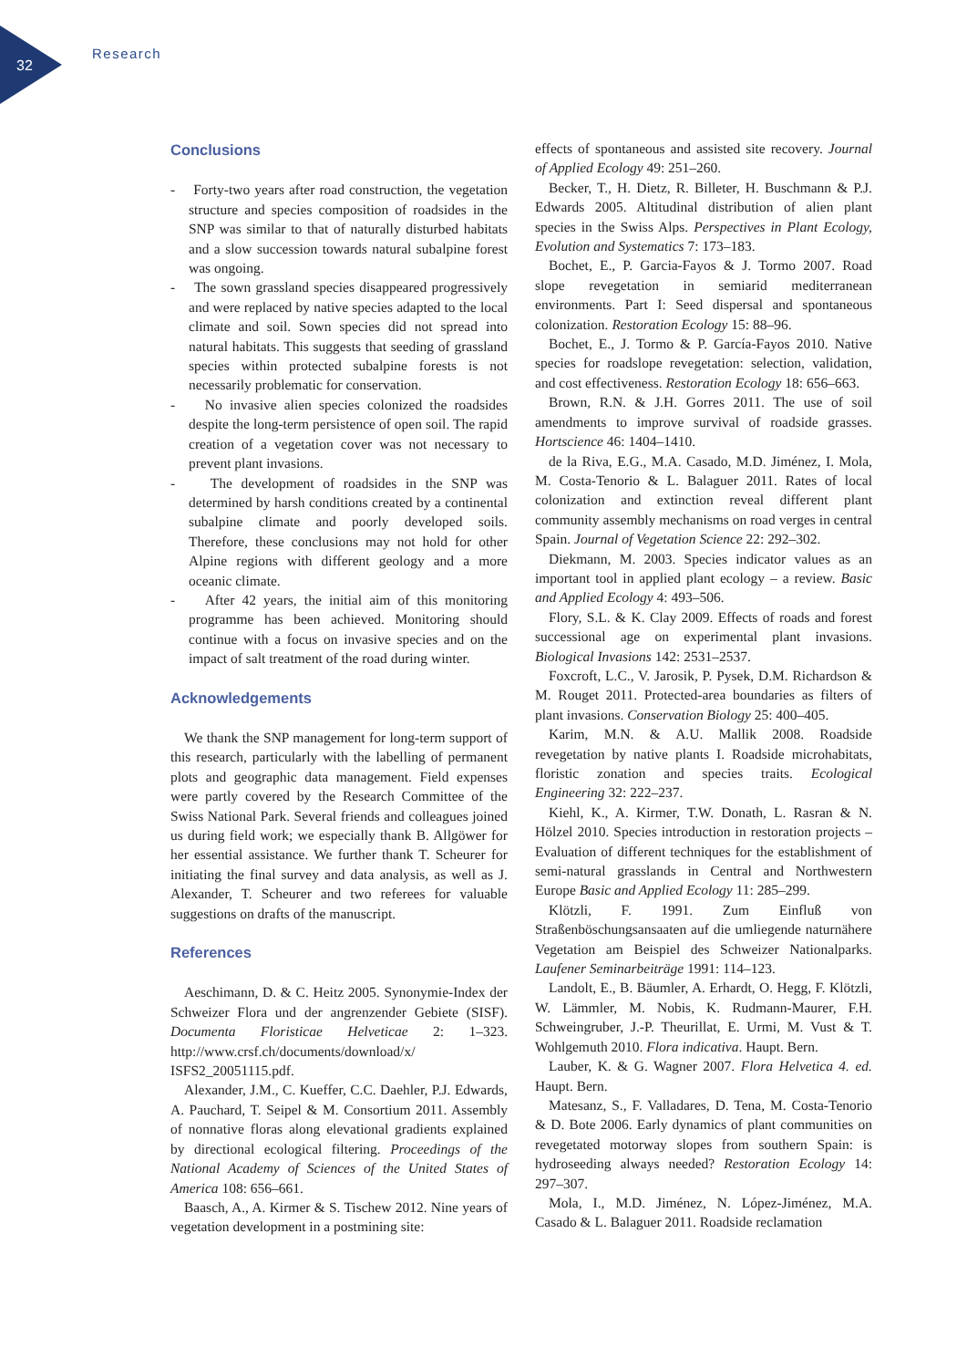32
Research
Conclusions
- Forty-two years after road construction, the vegetation structure and species composition of roadsides in the SNP was similar to that of naturally disturbed habitats and a slow succession towards natural subalpine forest was ongoing.
- The sown grassland species disappeared progressively and were replaced by native species adapted to the local climate and soil. Sown species did not spread into natural habitats. This suggests that seeding of grassland species within protected subalpine forests is not necessarily problematic for conservation.
- No invasive alien species colonized the roadsides despite the long-term persistence of open soil. The rapid creation of a vegetation cover was not necessary to prevent plant invasions.
- The development of roadsides in the SNP was determined by harsh conditions created by a continental subalpine climate and poorly developed soils. Therefore, these conclusions may not hold for other Alpine regions with different geology and a more oceanic climate.
- After 42 years, the initial aim of this monitoring programme has been achieved. Monitoring should continue with a focus on invasive species and on the impact of salt treatment of the road during winter.
Acknowledgements
We thank the SNP management for long-term support of this research, particularly with the labelling of permanent plots and geographic data management. Field expenses were partly covered by the Research Committee of the Swiss National Park. Several friends and colleagues joined us during field work; we especially thank B. Allgöwer for her essential assistance. We further thank T. Scheurer for initiating the final survey and data analysis, as well as J. Alexander, T. Scheurer and two referees for valuable suggestions on drafts of the manuscript.
References
Aeschimann, D. & C. Heitz 2005. Synonymie-Index der Schweizer Flora und der angrenzender Gebiete (SISF). Documenta Floristicae Helveticae 2: 1–323. http://www.crsf.ch/documents/download/x/ ISFS2_20051115.pdf.
Alexander, J.M., C. Kueffer, C.C. Daehler, P.J. Edwards, A. Pauchard, T. Seipel & M. Consortium 2011. Assembly of nonnative floras along elevational gradients explained by directional ecological filtering. Proceedings of the National Academy of Sciences of the United States of America 108: 656–661.
Baasch, A., A. Kirmer & S. Tischew 2012. Nine years of vegetation development in a postmining site:
effects of spontaneous and assisted site recovery. Journal of Applied Ecology 49: 251–260.
Becker, T., H. Dietz, R. Billeter, H. Buschmann & P.J. Edwards 2005. Altitudinal distribution of alien plant species in the Swiss Alps. Perspectives in Plant Ecology, Evolution and Systematics 7: 173–183.
Bochet, E., P. Garcia-Fayos & J. Tormo 2007. Road slope revegetation in semiarid mediterranean environments. Part I: Seed dispersal and spontaneous colonization. Restoration Ecology 15: 88–96.
Bochet, E., J. Tormo & P. García-Fayos 2010. Native species for roadslope revegetation: selection, validation, and cost effectiveness. Restoration Ecology 18: 656–663.
Brown, R.N. & J.H. Gorres 2011. The use of soil amendments to improve survival of roadside grasses. Hortscience 46: 1404–1410.
de la Riva, E.G., M.A. Casado, M.D. Jiménez, I. Mola, M. Costa-Tenorio & L. Balaguer 2011. Rates of local colonization and extinction reveal different plant community assembly mechanisms on road verges in central Spain. Journal of Vegetation Science 22: 292–302.
Diekmann, M. 2003. Species indicator values as an important tool in applied plant ecology – a review. Basic and Applied Ecology 4: 493–506.
Flory, S.L. & K. Clay 2009. Effects of roads and forest successional age on experimental plant invasions. Biological Invasions 142: 2531–2537.
Foxcroft, L.C., V. Jarosik, P. Pysek, D.M. Richardson & M. Rouget 2011. Protected-area boundaries as filters of plant invasions. Conservation Biology 25: 400–405.
Karim, M.N. & A.U. Mallik 2008. Roadside revegetation by native plants I. Roadside microhabitats, floristic zonation and species traits. Ecological Engineering 32: 222–237.
Kiehl, K., A. Kirmer, T.W. Donath, L. Rasran & N. Hölzel 2010. Species introduction in restoration projects – Evaluation of different techniques for the establishment of semi-natural grasslands in Central and Northwestern Europe Basic and Applied Ecology 11: 285–299.
Klötzli, F. 1991. Zum Einfluß von Straßenböschungsansaaten auf die umliegende naturnähere Vegetation am Beispiel des Schweizer Nationalparks. Laufener Seminarbeiträge 1991: 114–123.
Landolt, E., B. Bäumler, A. Erhardt, O. Hegg, F. Klötzli, W. Lämmler, M. Nobis, K. Rudmann-Maurer, F.H. Schweingruber, J.-P. Theurillat, E. Urmi, M. Vust & T. Wohlgemuth 2010. Flora indicativa. Haupt. Bern.
Lauber, K. & G. Wagner 2007. Flora Helvetica 4. ed. Haupt. Bern.
Matesanz, S., F. Valladares, D. Tena, M. Costa-Tenorio & D. Bote 2006. Early dynamics of plant communities on revegetated motorway slopes from southern Spain: is hydroseeding always needed? Restoration Ecology 14: 297–307.
Mola, I., M.D. Jiménez, N. López-Jiménez, M.A. Casado & L. Balaguer 2011. Roadside reclamation